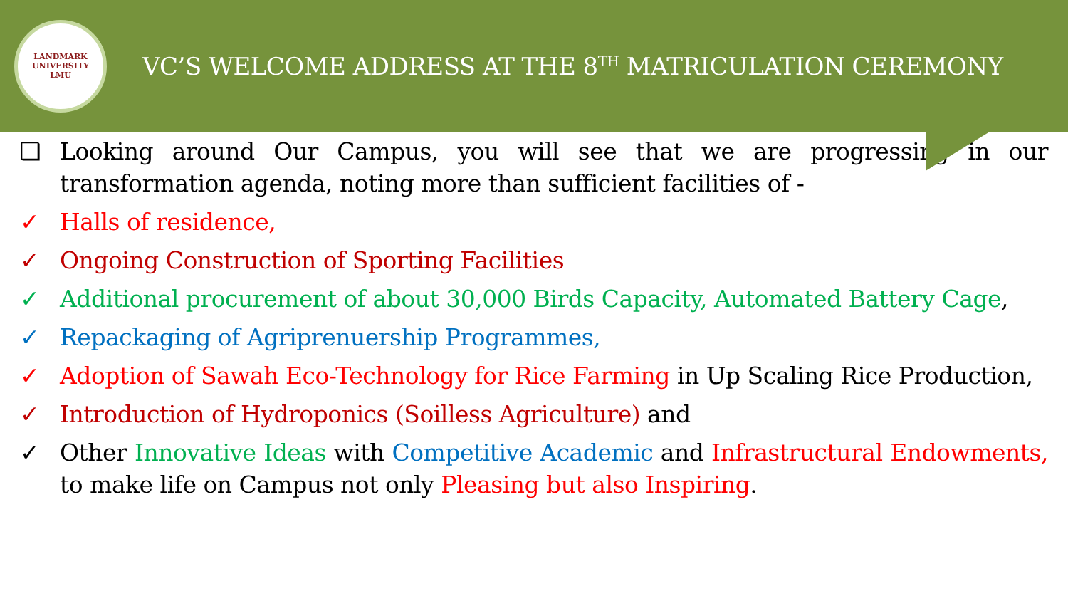LANDMARK UNIVERSITY
LMU
VC’S WELCOME ADDRESS AT THE 8<sup>TH</sup> MATRICULATION CEREMONY
❑ Looking around Our Campus, you will see that we are progressing in our transformation agenda, noting more than sufficient facilities of -
✓ Halls of residence,
✓ Ongoing Construction of Sporting Facilities
✓ Additional procurement of about 30,000 Birds Capacity, Automated Battery Cage,
✓ Repackaging of Agriprenuership Programmes,
✓ Adoption of Sawah Eco-Technology for Rice Farming in Up Scaling Rice Production,
✓ Introduction of Hydroponics (Soilless Agriculture) and
✓ Other Innovative Ideas with Competitive Academic and Infrastructural Endowments, to make life on Campus not only Pleasing but also Inspiring.